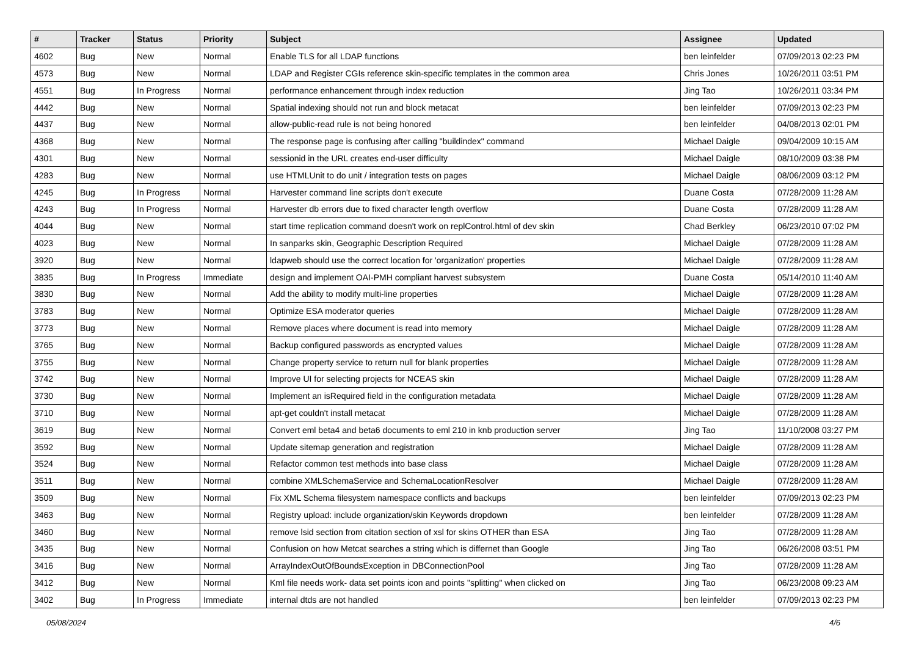| # | Tracker | Status | Priority | Subject | Assignee | Updated |
| --- | --- | --- | --- | --- | --- | --- |
| 4602 | Bug | New | Normal | Enable TLS for all LDAP functions | ben leinfelder | 07/09/2013 02:23 PM |
| 4573 | Bug | New | Normal | LDAP and Register CGIs reference skin-specific templates in the common area | Chris Jones | 10/26/2011 03:51 PM |
| 4551 | Bug | In Progress | Normal | performance enhancement through index reduction | Jing Tao | 10/26/2011 03:34 PM |
| 4442 | Bug | New | Normal | Spatial indexing should not run and block metacat | ben leinfelder | 07/09/2013 02:23 PM |
| 4437 | Bug | New | Normal | allow-public-read rule is not being honored | ben leinfelder | 04/08/2013 02:01 PM |
| 4368 | Bug | New | Normal | The response page is confusing after calling "buildindex" command | Michael Daigle | 09/04/2009 10:15 AM |
| 4301 | Bug | New | Normal | sessionid in the URL creates end-user difficulty | Michael Daigle | 08/10/2009 03:38 PM |
| 4283 | Bug | New | Normal | use HTMLUnit to do unit / integration tests on pages | Michael Daigle | 08/06/2009 03:12 PM |
| 4245 | Bug | In Progress | Normal | Harvester command line scripts don't execute | Duane Costa | 07/28/2009 11:28 AM |
| 4243 | Bug | In Progress | Normal | Harvester db errors due to fixed character length overflow | Duane Costa | 07/28/2009 11:28 AM |
| 4044 | Bug | New | Normal | start time replication command doesn't work on replControl.html of dev skin | Chad Berkley | 06/23/2010 07:02 PM |
| 4023 | Bug | New | Normal | In sanparks skin, Geographic Description Required | Michael Daigle | 07/28/2009 11:28 AM |
| 3920 | Bug | New | Normal | ldapweb should use the correct location for 'organization' properties | Michael Daigle | 07/28/2009 11:28 AM |
| 3835 | Bug | In Progress | Immediate | design and implement OAI-PMH compliant harvest subsystem | Duane Costa | 05/14/2010 11:40 AM |
| 3830 | Bug | New | Normal | Add the ability to modify multi-line properties | Michael Daigle | 07/28/2009 11:28 AM |
| 3783 | Bug | New | Normal | Optimize ESA moderator queries | Michael Daigle | 07/28/2009 11:28 AM |
| 3773 | Bug | New | Normal | Remove places where document is read into memory | Michael Daigle | 07/28/2009 11:28 AM |
| 3765 | Bug | New | Normal | Backup configured passwords as encrypted values | Michael Daigle | 07/28/2009 11:28 AM |
| 3755 | Bug | New | Normal | Change property service to return null for blank properties | Michael Daigle | 07/28/2009 11:28 AM |
| 3742 | Bug | New | Normal | Improve UI for selecting projects for NCEAS skin | Michael Daigle | 07/28/2009 11:28 AM |
| 3730 | Bug | New | Normal | Implement an isRequired field in the configuration metadata | Michael Daigle | 07/28/2009 11:28 AM |
| 3710 | Bug | New | Normal | apt-get couldn't install metacat | Michael Daigle | 07/28/2009 11:28 AM |
| 3619 | Bug | New | Normal | Convert eml beta4 and beta6 documents to eml 210 in knb production server | Jing Tao | 11/10/2008 03:27 PM |
| 3592 | Bug | New | Normal | Update sitemap generation and registration | Michael Daigle | 07/28/2009 11:28 AM |
| 3524 | Bug | New | Normal | Refactor common test methods into base class | Michael Daigle | 07/28/2009 11:28 AM |
| 3511 | Bug | New | Normal | combine XMLSchemaService and SchemaLocationResolver | Michael Daigle | 07/28/2009 11:28 AM |
| 3509 | Bug | New | Normal | Fix XML Schema filesystem namespace conflicts and backups | ben leinfelder | 07/09/2013 02:23 PM |
| 3463 | Bug | New | Normal | Registry upload: include organization/skin Keywords dropdown | ben leinfelder | 07/28/2009 11:28 AM |
| 3460 | Bug | New | Normal | remove lsid section from citation section of xsl for skins OTHER than ESA | Jing Tao | 07/28/2009 11:28 AM |
| 3435 | Bug | New | Normal | Confusion on how Metcat searches a string which is differnet than Google | Jing Tao | 06/26/2008 03:51 PM |
| 3416 | Bug | New | Normal | ArrayIndexOutOfBoundsException in DBConnectionPool | Jing Tao | 07/28/2009 11:28 AM |
| 3412 | Bug | New | Normal | Kml file needs work- data set points icon and points "splitting" when clicked on | Jing Tao | 06/23/2008 09:23 AM |
| 3402 | Bug | In Progress | Immediate | internal dtds are not handled | ben leinfelder | 07/09/2013 02:23 PM |
05/08/2024 4/6